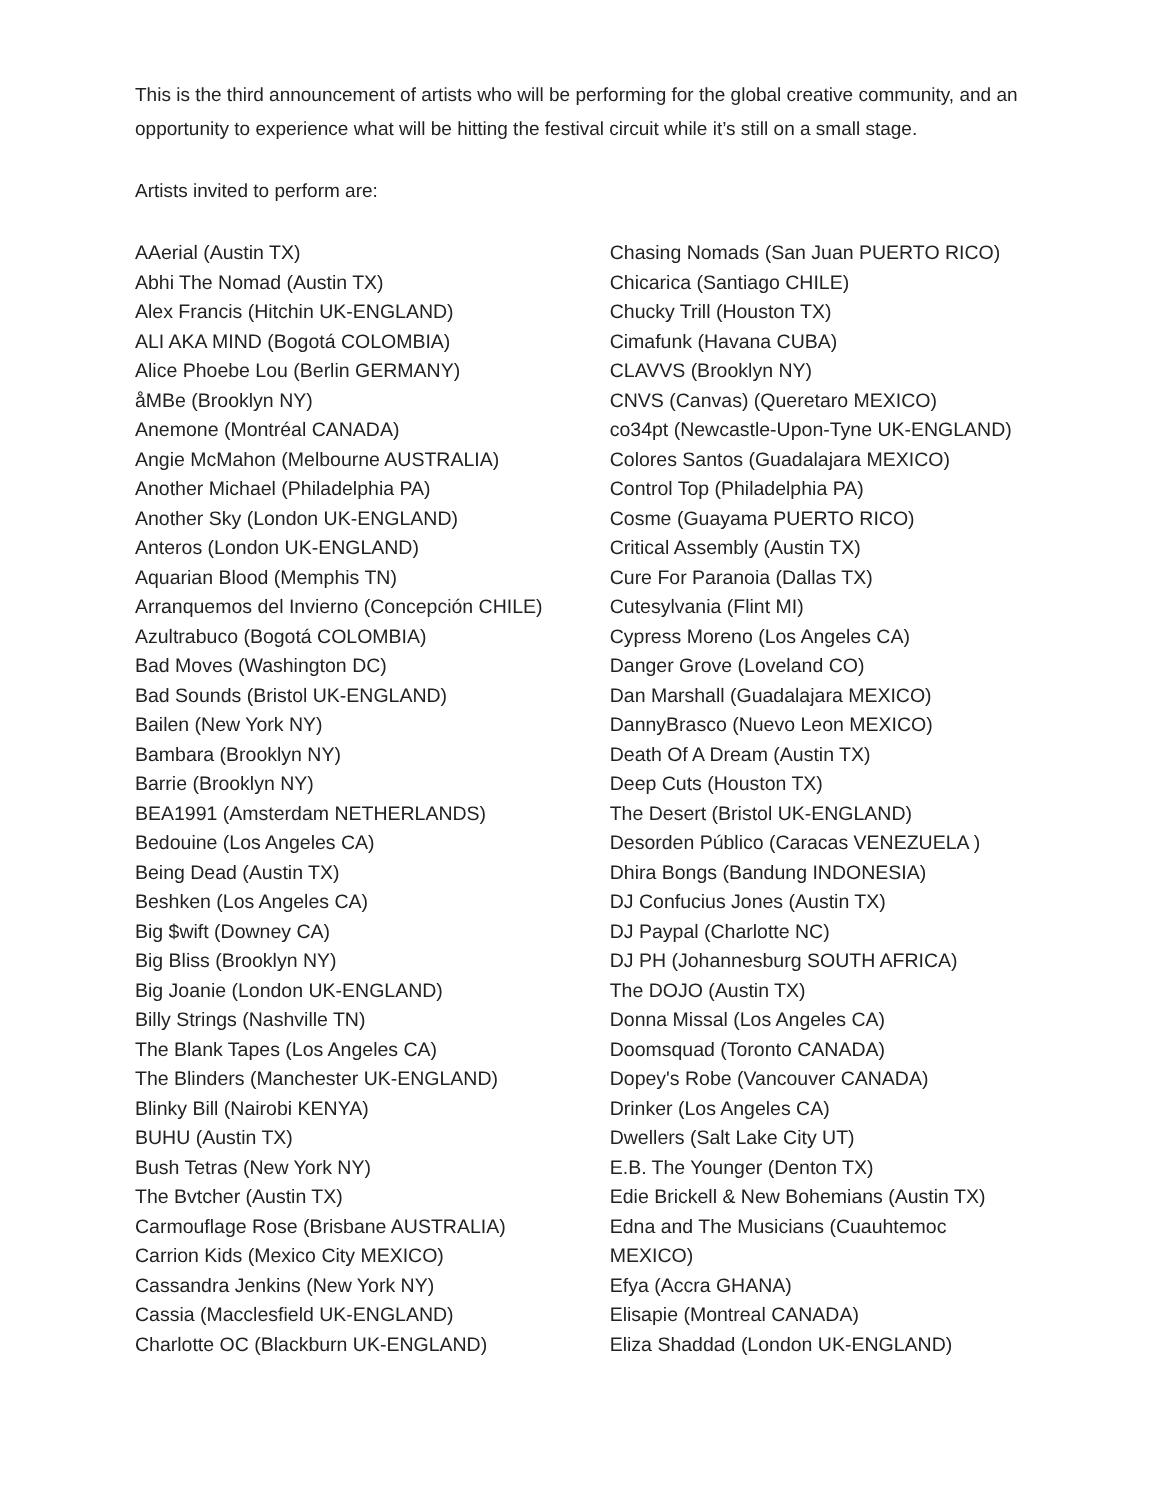This is the third announcement of artists who will be performing for the global creative community, and an opportunity to experience what will be hitting the festival circuit while it’s still on a small stage.
Artists invited to perform are:
AAerial (Austin TX)
Abhi The Nomad (Austin TX)
Alex Francis (Hitchin UK-ENGLAND)
ALI AKA MIND (Bogotá COLOMBIA)
Alice Phoebe Lou (Berlin GERMANY)
åMBe (Brooklyn NY)
Anemone (Montréal CANADA)
Angie McMahon (Melbourne AUSTRALIA)
Another Michael (Philadelphia PA)
Another Sky (London UK-ENGLAND)
Anteros (London UK-ENGLAND)
Aquarian Blood (Memphis TN)
Arranquemos del Invierno (Concepción CHILE)
Azultrabuco (Bogotá COLOMBIA)
Bad Moves (Washington DC)
Bad Sounds (Bristol UK-ENGLAND)
Bailen (New York NY)
Bambara (Brooklyn NY)
Barrie (Brooklyn NY)
BEA1991 (Amsterdam NETHERLANDS)
Bedouine (Los Angeles CA)
Being Dead (Austin TX)
Beshken (Los Angeles CA)
Big $wift (Downey CA)
Big Bliss (Brooklyn NY)
Big Joanie (London UK-ENGLAND)
Billy Strings (Nashville TN)
The Blank Tapes (Los Angeles CA)
The Blinders (Manchester UK-ENGLAND)
Blinky Bill (Nairobi KENYA)
BUHU (Austin TX)
Bush Tetras (New York NY)
The Bvtcher (Austin TX)
Carmouflage Rose (Brisbane AUSTRALIA)
Carrion Kids (Mexico City MEXICO)
Cassandra Jenkins (New York NY)
Cassia (Macclesfield UK-ENGLAND)
Charlotte OC (Blackburn UK-ENGLAND)
Chasing Nomads (San Juan PUERTO RICO)
Chicarica (Santiago CHILE)
Chucky Trill (Houston TX)
Cimafunk (Havana CUBA)
CLAVVS (Brooklyn NY)
CNVS (Canvas) (Queretaro MEXICO)
co34pt (Newcastle-Upon-Tyne UK-ENGLAND)
Colores Santos (Guadalajara MEXICO)
Control Top (Philadelphia PA)
Cosme (Guayama PUERTO RICO)
Critical Assembly (Austin TX)
Cure For Paranoia (Dallas TX)
Cutesylvania (Flint MI)
Cypress Moreno (Los Angeles CA)
Danger Grove (Loveland CO)
Dan Marshall (Guadalajara MEXICO)
DannyBrasco (Nuevo Leon MEXICO)
Death Of A Dream (Austin TX)
Deep Cuts (Houston TX)
The Desert (Bristol UK-ENGLAND)
Desorden Público (Caracas VENEZUELA )
Dhira Bongs (Bandung INDONESIA)
DJ Confucius Jones (Austin TX)
DJ Paypal (Charlotte NC)
DJ PH (Johannesburg SOUTH AFRICA)
The DOJO (Austin TX)
Donna Missal (Los Angeles CA)
Doomsquad (Toronto CANADA)
Dopey's Robe (Vancouver CANADA)
Drinker (Los Angeles CA)
Dwellers (Salt Lake City UT)
E.B. The Younger (Denton TX)
Edie Brickell & New Bohemians (Austin TX)
Edna and The Musicians (Cuauhtemoc
MEXICO)
Efya (Accra GHANA)
Elisapie (Montreal CANADA)
Eliza Shaddad (London UK-ENGLAND)